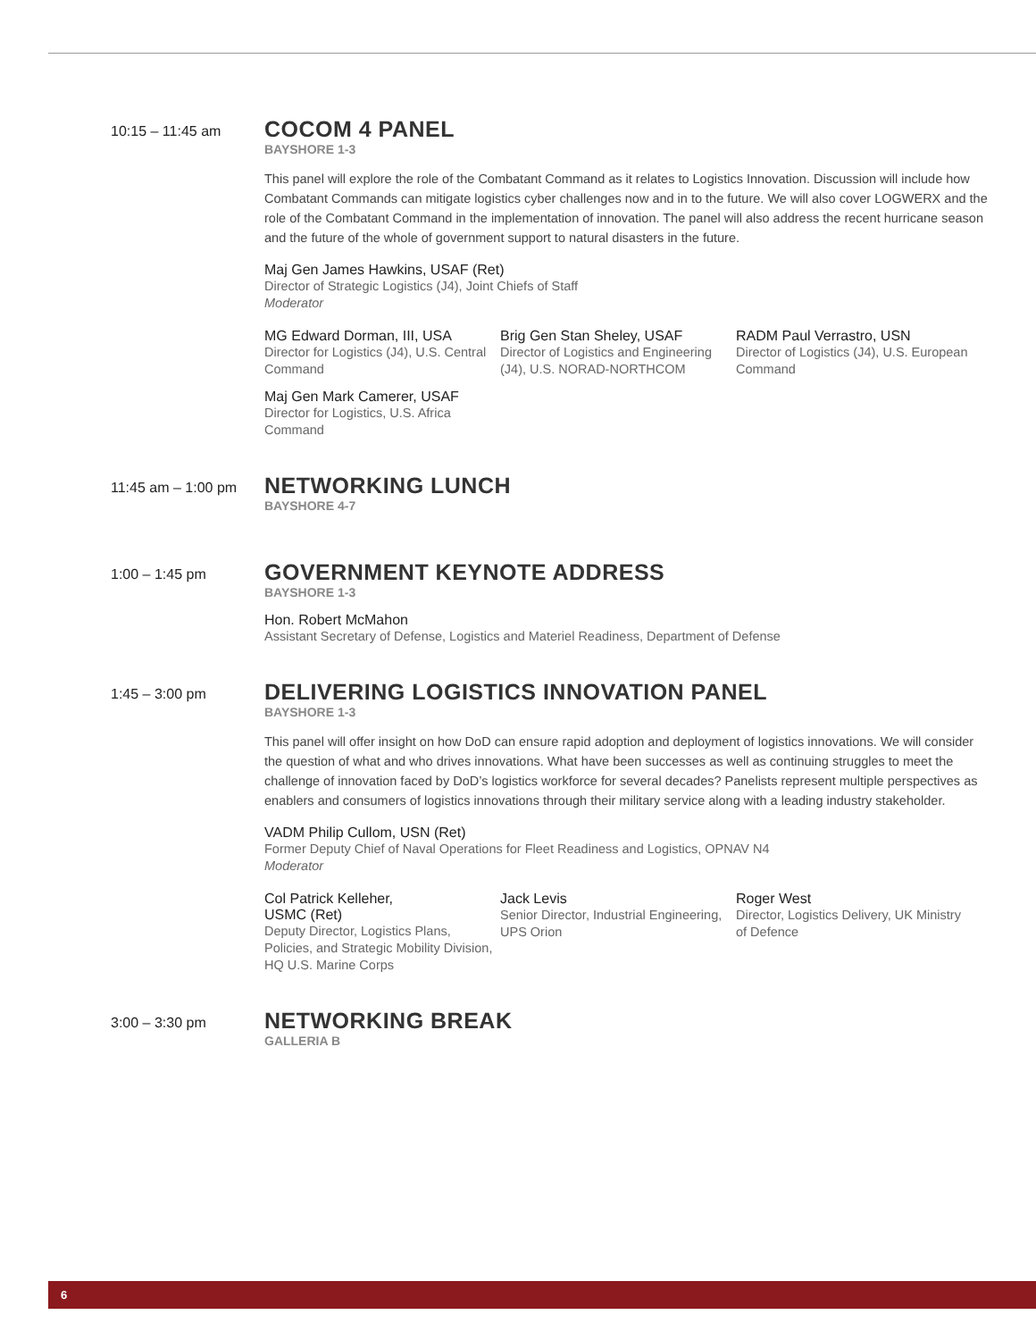10:15 – 11:45 am
COCOM 4 PANEL
BAYSHORE 1-3
This panel will explore the role of the Combatant Command as it relates to Logistics Innovation. Discussion will include how Combatant Commands can mitigate logistics cyber challenges now and in to the future. We will also cover LOGWERX and the role of the Combatant Command in the implementation of innovation. The panel will also address the recent hurricane season and the future of the whole of government support to natural disasters in the future.
Maj Gen James Hawkins, USAF (Ret)
Director of Strategic Logistics (J4), Joint Chiefs of Staff
Moderator
MG Edward Dorman, III, USA
Director for Logistics (J4), U.S. Central Command
Brig Gen Stan Sheley, USAF
Director of Logistics and Engineering (J4), U.S. NORAD-NORTHCOM
RADM Paul Verrastro, USN
Director of Logistics (J4), U.S. European Command
Maj Gen Mark Camerer, USAF
Director for Logistics, U.S. Africa Command
11:45 am – 1:00 pm
NETWORKING LUNCH
BAYSHORE 4-7
1:00 – 1:45 pm
GOVERNMENT KEYNOTE ADDRESS
BAYSHORE 1-3
Hon. Robert McMahon
Assistant Secretary of Defense, Logistics and Materiel Readiness, Department of Defense
1:45 – 3:00 pm
DELIVERING LOGISTICS INNOVATION PANEL
BAYSHORE 1-3
This panel will offer insight on how DoD can ensure rapid adoption and deployment of logistics innovations. We will consider the question of what and who drives innovations. What have been successes as well as continuing struggles to meet the challenge of innovation faced by DoD’s logistics workforce for several decades? Panelists represent multiple perspectives as enablers and consumers of logistics innovations through their military service along with a leading industry stakeholder.
VADM Philip Cullom, USN (Ret)
Former Deputy Chief of Naval Operations for Fleet Readiness and Logistics, OPNAV N4
Moderator
Col Patrick Kelleher,
USMC (Ret)
Deputy Director, Logistics Plans, Policies, and Strategic Mobility Division, HQ U.S. Marine Corps
Jack Levis
Senior Director, Industrial Engineering, UPS Orion
Roger West
Director, Logistics Delivery, UK Ministry of Defence
3:00 – 3:30 pm
NETWORKING BREAK
GALLERIA B
6